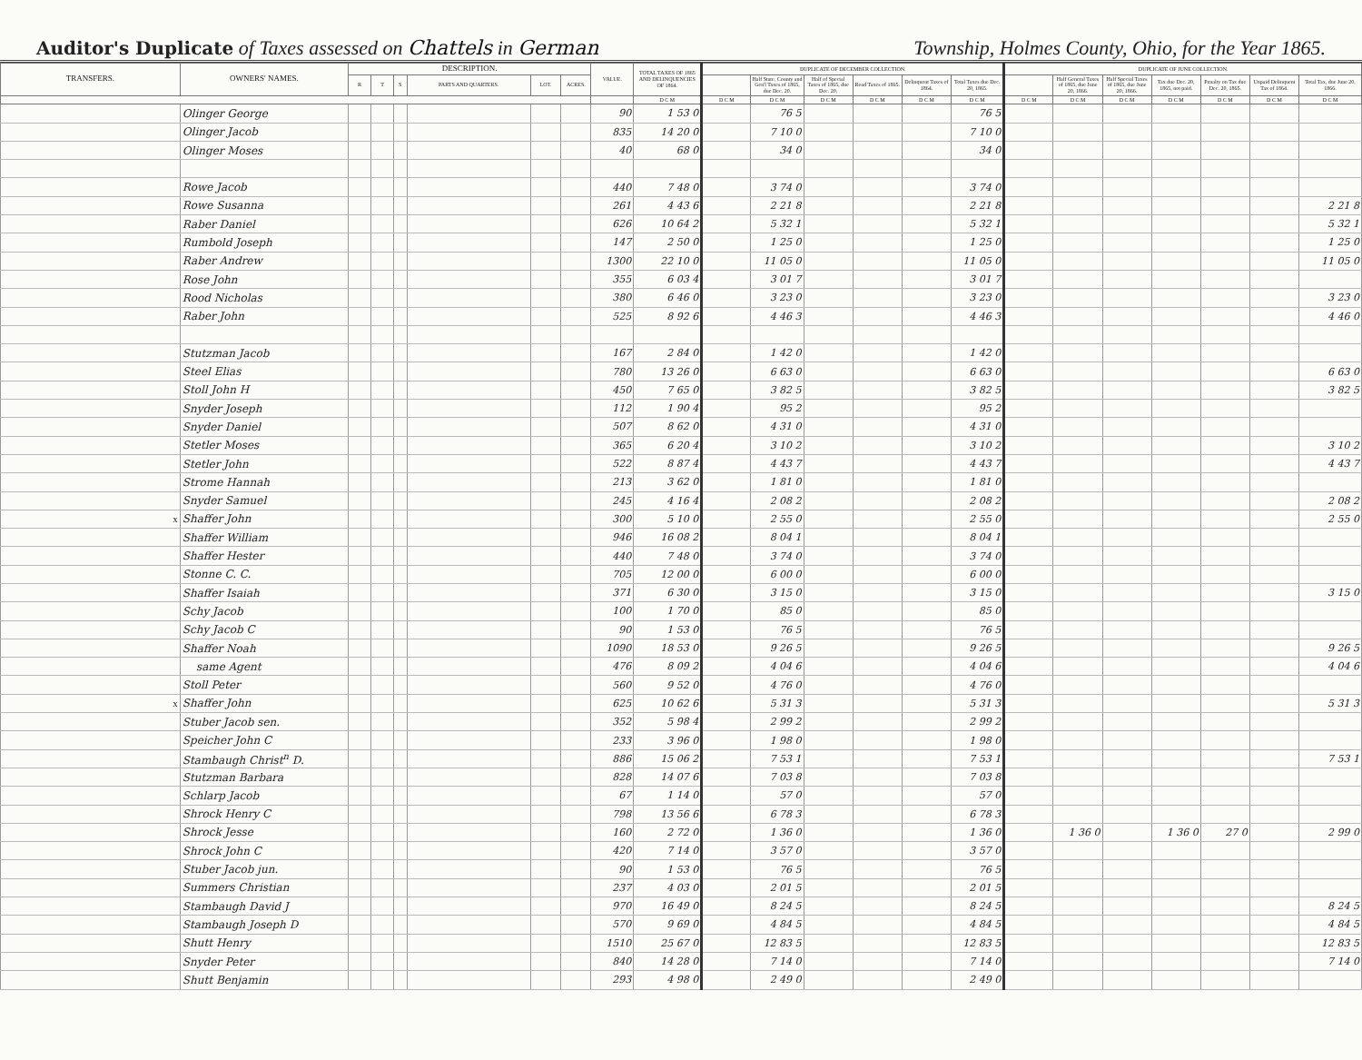Auditor's Duplicate of Taxes assessed on Chattels in German
Township, Holmes County, Ohio, for the Year 1865.
| TRANSFERS. | OWNERS' NAMES. | DESCRIPTION. | | | | | | VALUE. | TOTAL TAXES OF 1865 AND DELINQUENCIES OF 1864. | DUPLICATE OF DECEMBER COLLECTION. | | | | | | DUPLICATE OF JUNE COLLECTION. | | | | | | |
| --- | --- | --- | --- | --- | --- | --- | --- | --- | --- | --- | --- | --- | --- | --- | --- | --- | --- | --- | --- | --- | --- | --- |
| | | R | T | S | PARTS AND QUARTERS. | LOT. | ACRES. | | | | Half State, County and Gen'l Taxes of 1865, due Dec. 20. | Half of Special Taxes of 1865, due Dec. 20. | Road Taxes of 1865. | Delinquent Taxes of 1864. | Total Taxes due Dec. 20, 1865. | | Half General Taxes of 1865, due June 20, 1866. | Half Special Taxes of 1865, due June 20, 1866. | Tax due Dec. 20, 1865, not paid. | Penalty on Tax due Dec. 20, 1865. | Unpaid Delinquent Tax of 1864. | Total Tax, due June 20, 1866. |
| | | | | | | | | | D C M | D C M | D C M | D C M | D C M | D C M | D C M | D C M | D C M | D C M | D C M | D C M | D C M | D C M |
| | Olinger George | | | | | | | 90 | 1 53 0 | | 76 5 | | | | 76 5 | | | | | | | |
| | Olinger Jacob | | | | | | | 835 | 14 20 0 | | 7 10 0 | | | | 7 10 0 | | | | | | | |
| | Olinger Moses | | | | | | | 40 | 68 0 | | 34 0 | | | | 34 0 | | | | | | | |
| | Rowe Jacob | | | | | | | 440 | 7 48 0 | | 3 74 0 | | | | 3 74 0 | | | | | | | |
| | Rowe Susanna | | | | | | | 261 | 4 43 6 | | 2 21 8 | | | | 2 21 8 | | | | | | | 2 21 8 |
| | Raber Daniel | | | | | | | 626 | 10 64 2 | | 5 32 1 | | | | 5 32 1 | | | | | | | 5 32 1 |
| | Rumbold Joseph | | | | | | | 147 | 2 50 0 | | 1 25 0 | | | | 1 25 0 | | | | | | | 1 25 0 |
| | Raber Andrew | | | | | | | 1300 | 22 10 0 | | 11 05 0 | | | | 11 05 0 | | | | | | | 11 05 0 |
| | Rose John | | | | | | | 355 | 6 03 4 | | 3 01 7 | | | | 3 01 7 | | | | | | | |
| | Rood Nicholas | | | | | | | 380 | 6 46 0 | | 3 23 0 | | | | 3 23 0 | | | | | | | 3 23 0 |
| | Raber John | | | | | | | 525 | 8 92 6 | | 4 46 3 | | | | 4 46 3 | | | | | | | 4 46 0 |
| | Stutzman Jacob | | | | | | | 167 | 2 84 0 | | 1 42 0 | | | | 1 42 0 | | | | | | | |
| | Steel Elias | | | | | | | 780 | 13 26 0 | | 6 63 0 | | | | 6 63 0 | | | | | | | 6 63 0 |
| | Stoll John H | | | | | | | 450 | 7 65 0 | | 3 82 5 | | | | 3 82 5 | | | | | | | 3 82 5 |
| | Snyder Joseph | | | | | | | 112 | 1 90 4 | | 95 2 | | | | 95 2 | | | | | | | |
| | Snyder Daniel | | | | | | | 507 | 8 62 0 | | 4 31 0 | | | | 4 31 0 | | | | | | | |
| | Stetler Moses | | | | | | | 365 | 6 20 4 | | 3 10 2 | | | | 3 10 2 | | | | | | | 3 10 2 |
| | Stetler John | | | | | | | 522 | 8 87 4 | | 4 43 7 | | | | 4 43 7 | | | | | | | 4 43 7 |
| | Strome Hannah | | | | | | | 213 | 3 62 0 | | 1 81 0 | | | | 1 81 0 | | | | | | | |
| | Snyder Samuel | | | | | | | 245 | 4 16 4 | | 2 08 2 | | | | 2 08 2 | | | | | | | 2 08 2 |
| x | Shaffer John | | | | | | | 300 | 5 10 0 | | 2 55 0 | | | | 2 55 0 | | | | | | | 2 55 0 |
| | Shaffer William | | | | | | | 946 | 16 08 2 | | 8 04 1 | | | | 8 04 1 | | | | | | | |
| | Shaffer Hester | | | | | | | 440 | 7 48 0 | | 3 74 0 | | | | 3 74 0 | | | | | | | |
| | Stonne C. C. | | | | | | | 705 | 12 00 0 | | 6 00 0 | | | | 6 00 0 | | | | | | | |
| | Shaffer Isaiah | | | | | | | 371 | 6 30 0 | | 3 15 0 | | | | 3 15 0 | | | | | | | 3 15 0 |
| | Schy Jacob | | | | | | | 100 | 1 70 0 | | 85 0 | | | | 85 0 | | | | | | | |
| | Schy Jacob C | | | | | | | 90 | 1 53 0 | | 76 5 | | | | 76 5 | | | | | | | |
| | Shaffer Noah | | | | | | | 1090 | 18 53 0 | | 9 26 5 | | | | 9 26 5 | | | | | | | 9 26 5 |
| | same Agent | | | | | | | 476 | 8 09 2 | | 4 04 6 | | | | 4 04 6 | | | | | | | 4 04 6 |
| | Stoll Peter | | | | | | | 560 | 9 52 0 | | 4 76 0 | | | | 4 76 0 | | | | | | | |
| x | Shaffer John | | | | | | | 625 | 10 62 6 | | 5 31 3 | | | | 5 31 3 | | | | | | | 5 31 3 |
| | Stuber Jacob sen. | | | | | | | 352 | 5 98 4 | | 2 99 2 | | | | 2 99 2 | | | | | | | |
| | Speicher John C | | | | | | | 233 | 3 96 0 | | 1 98 0 | | | | 1 98 0 | | | | | | | |
| | Stambaugh Christ<sup>n</sup> D. | | | | | | | 886 | 15 06 2 | | 7 53 1 | | | | 7 53 1 | | | | | | | 7 53 1 |
| | Stutzman Barbara | | | | | | | 828 | 14 07 6 | | 7 03 8 | | | | 7 03 8 | | | | | | | |
| | Schlarp Jacob | | | | | | | 67 | 1 14 0 | | 57 0 | | | | 57 0 | | | | | | | |
| | Shrock Henry C | | | | | | | 798 | 13 56 6 | | 6 78 3 | | | | 6 78 3 | | | | | | | |
| | Shrock Jesse | | | | | | | 160 | 2 72 0 | | 1 36 0 | | | | 1 36 0 | | 1 36 0 | | 1 36 0 | 27 0 | | 2 99 0 |
| | Shrock John C | | | | | | | 420 | 7 14 0 | | 3 57 0 | | | | 3 57 0 | | | | | | | |
| | Stuber Jacob jun. | | | | | | | 90 | 1 53 0 | | 76 5 | | | | 76 5 | | | | | | | |
| | Summers Christian | | | | | | | 237 | 4 03 0 | | 2 01 5 | | | | 2 01 5 | | | | | | | |
| | Stambaugh David J | | | | | | | 970 | 16 49 0 | | 8 24 5 | | | | 8 24 5 | | | | | | | 8 24 5 |
| | Stambaugh Joseph D | | | | | | | 570 | 9 69 0 | | 4 84 5 | | | | 4 84 5 | | | | | | | 4 84 5 |
| | Shutt Henry | | | | | | | 1510 | 25 67 0 | | 12 83 5 | | | | 12 83 5 | | | | | | | 12 83 5 |
| | Snyder Peter | | | | | | | 840 | 14 28 0 | | 7 14 0 | | | | 7 14 0 | | | | | | | 7 14 0 |
| | Shutt Benjamin | | | | | | | 293 | 4 98 0 | | 2 49 0 | | | | 2 49 0 | | | | | | | |